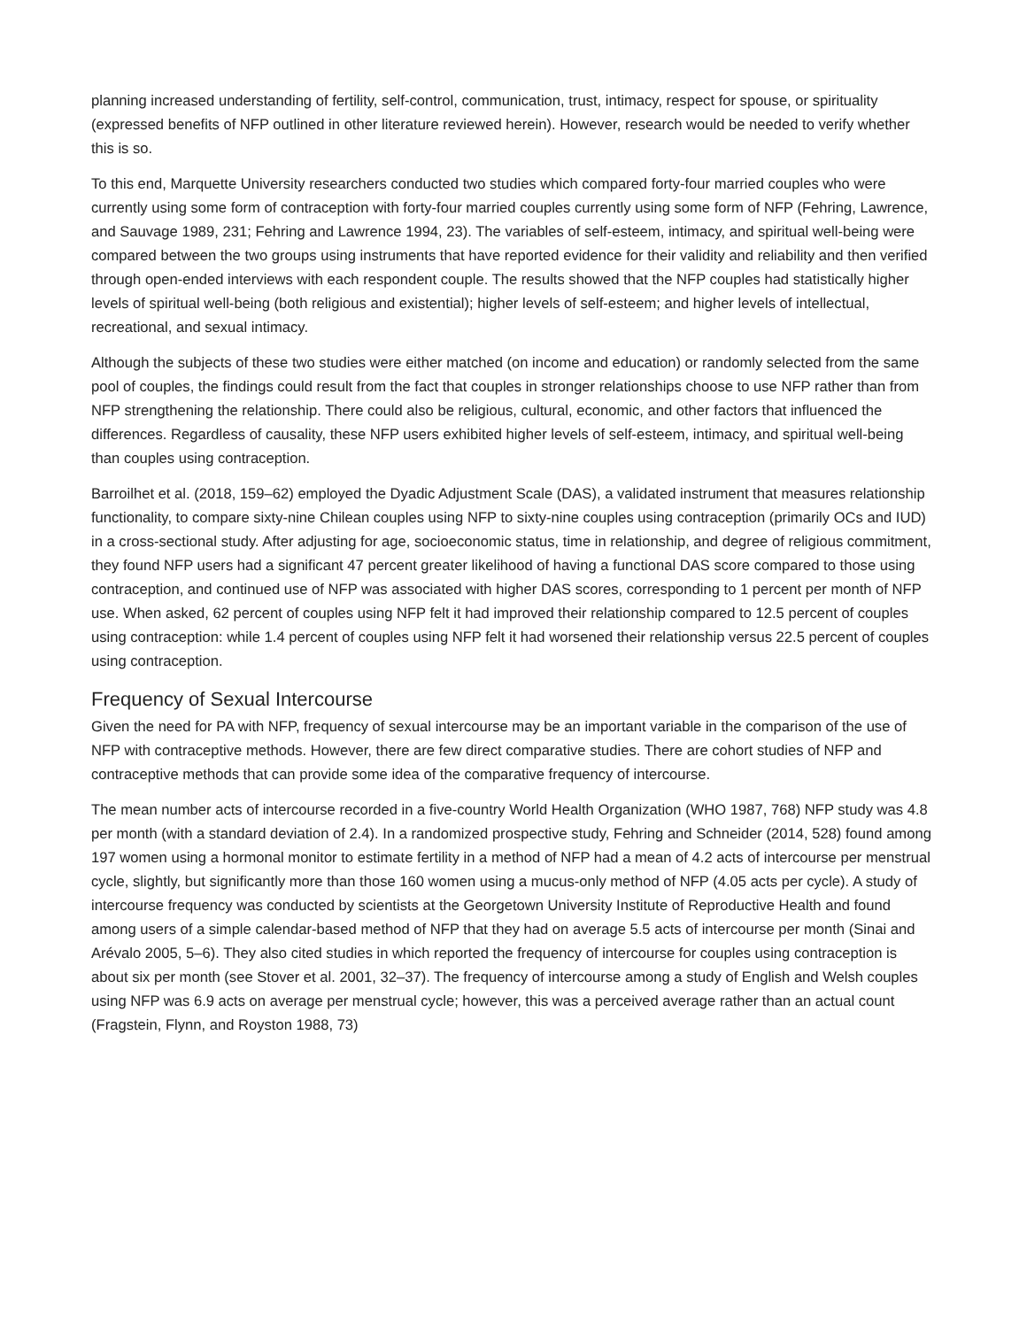planning increased understanding of fertility, self-control, communication, trust, intimacy, respect for spouse, or spirituality (expressed benefits of NFP outlined in other literature reviewed herein). However, research would be needed to verify whether this is so.
To this end, Marquette University researchers conducted two studies which compared forty-four married couples who were currently using some form of contraception with forty-four married couples currently using some form of NFP (Fehring, Lawrence, and Sauvage 1989, 231; Fehring and Lawrence 1994, 23). The variables of self-esteem, intimacy, and spiritual well-being were compared between the two groups using instruments that have reported evidence for their validity and reliability and then verified through open-ended interviews with each respondent couple. The results showed that the NFP couples had statistically higher levels of spiritual well-being (both religious and existential); higher levels of self-esteem; and higher levels of intellectual, recreational, and sexual intimacy.
Although the subjects of these two studies were either matched (on income and education) or randomly selected from the same pool of couples, the findings could result from the fact that couples in stronger relationships choose to use NFP rather than from NFP strengthening the relationship. There could also be religious, cultural, economic, and other factors that influenced the differences. Regardless of causality, these NFP users exhibited higher levels of self-esteem, intimacy, and spiritual well-being than couples using contraception.
Barroilhet et al. (2018, 159–62) employed the Dyadic Adjustment Scale (DAS), a validated instrument that measures relationship functionality, to compare sixty-nine Chilean couples using NFP to sixty-nine couples using contraception (primarily OCs and IUD) in a cross-sectional study. After adjusting for age, socioeconomic status, time in relationship, and degree of religious commitment, they found NFP users had a significant 47 percent greater likelihood of having a functional DAS score compared to those using contraception, and continued use of NFP was associated with higher DAS scores, corresponding to 1 percent per month of NFP use. When asked, 62 percent of couples using NFP felt it had improved their relationship compared to 12.5 percent of couples using contraception: while 1.4 percent of couples using NFP felt it had worsened their relationship versus 22.5 percent of couples using contraception.
Frequency of Sexual Intercourse
Given the need for PA with NFP, frequency of sexual intercourse may be an important variable in the comparison of the use of NFP with contraceptive methods. However, there are few direct comparative studies. There are cohort studies of NFP and contraceptive methods that can provide some idea of the comparative frequency of intercourse.
The mean number acts of intercourse recorded in a five-country World Health Organization (WHO 1987, 768) NFP study was 4.8 per month (with a standard deviation of 2.4). In a randomized prospective study, Fehring and Schneider (2014, 528) found among 197 women using a hormonal monitor to estimate fertility in a method of NFP had a mean of 4.2 acts of intercourse per menstrual cycle, slightly, but significantly more than those 160 women using a mucus-only method of NFP (4.05 acts per cycle). A study of intercourse frequency was conducted by scientists at the Georgetown University Institute of Reproductive Health and found among users of a simple calendar-based method of NFP that they had on average 5.5 acts of intercourse per month (Sinai and Arévalo 2005, 5–6). They also cited studies in which reported the frequency of intercourse for couples using contraception is about six per month (see Stover et al. 2001, 32–37). The frequency of intercourse among a study of English and Welsh couples using NFP was 6.9 acts on average per menstrual cycle; however, this was a perceived average rather than an actual count (Fragstein, Flynn, and Royston 1988, 73)